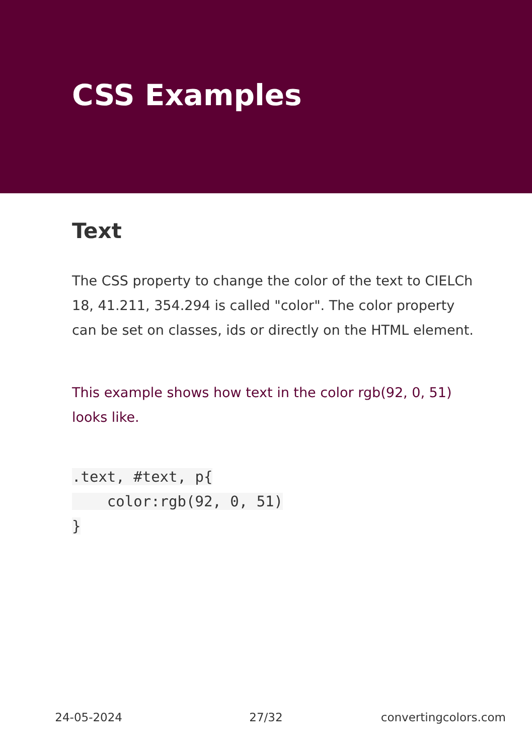CSS Examples
Text
The CSS property to change the color of the text to CIELCh 18, 41.211, 354.294 is called "color". The color property can be set on classes, ids or directly on the HTML element.
This example shows how text in the color rgb(92, 0, 51) looks like.
.text, #text, p{
    color:rgb(92, 0, 51)
}
24-05-2024 27/32 convertingcolors.com